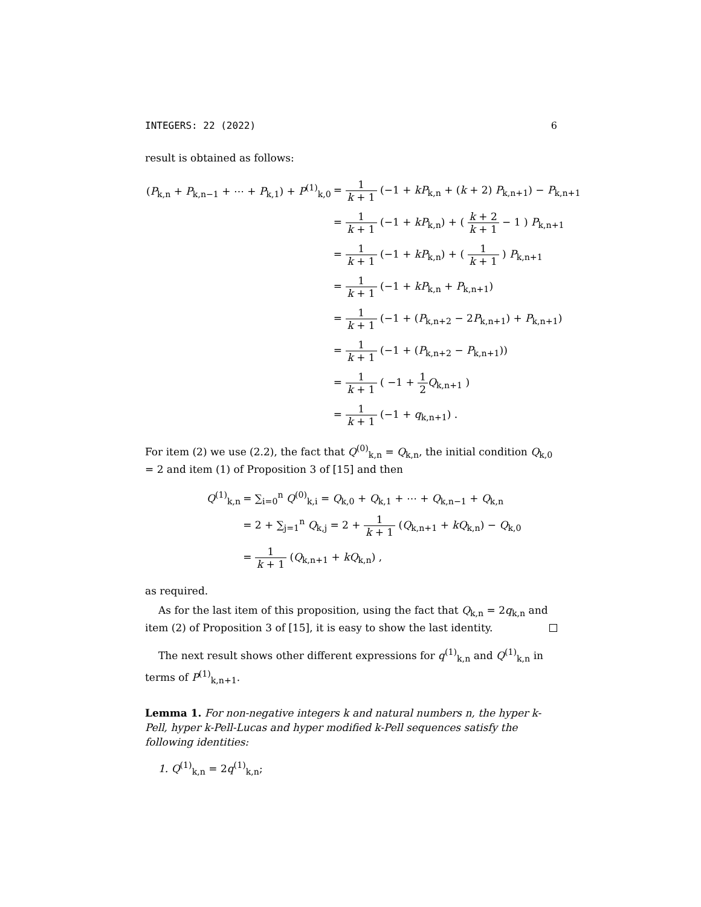INTEGERS: 22 (2022) 6
result is obtained as follows:
| ( P<sub>k,n</sub> + P<sub>k,n−1</sub> + ⋯ + P<sub>k,1</sub>) + P<sup>(1)</sup><sub>k,0</sub> | = 1 k + 1 (−1 + kP<sub>k,n</sub> + ( k + 2) P<sub>k,n+1</sub>) − P<sub>k,n+1</sub> |
| | = 1 k + 1 (−1 + kP<sub>k,n</sub>) + ( k + 2 k + 1 − 1 ) P<sub>k,n+1</sub> |
| | = 1 k + 1 (−1 + kP<sub>k,n</sub>) + ( 1 k + 1 ) P<sub>k,n+1</sub> |
| | = 1 k + 1 (−1 + kP<sub>k,n</sub> + P<sub>k,n+1</sub>) |
| | = 1 k + 1 (−1 + ( P<sub>k,n+2</sub> − 2 P<sub>k,n+1</sub>) + P<sub>k,n+1</sub>) |
| | = 1 k + 1 (−1 + ( P<sub>k,n+2</sub> − P<sub>k,n+1</sub>)) |
| | = 1 k + 1 ( −1 + 1 2 Q<sub>k,n+1</sub> ) |
| | = 1 k + 1 (−1 + q<sub>k,n+1</sub>) . |
For item (2) we use (2.2), the fact that Q<sup>(0)</sup><sub>k,n</sub> = Q<sub>k,n</sub>, the initial condition Q<sub>k,0</sub> = 2 and item (1) of Proposition 3 of [15] and then
| Q<sup>(1)</sup><sub>k,n</sub> | = ∑<sub>i=0</sub><sup>n</sup> Q<sup>(0)</sup><sub>k,i</sub> = Q<sub>k,0</sub> + Q<sub>k,1</sub> + ⋯ + Q<sub>k,n−1</sub> + Q<sub>k,n</sub> |
| | = 2 + ∑<sub>j=1</sub><sup>n</sup> Q<sub>k,j</sub> = 2 + 1 k + 1 ( Q<sub>k,n+1</sub> + kQ<sub>k,n</sub>) − Q<sub>k,0</sub> |
| | = 1 k + 1 ( Q<sub>k,n+1</sub> + kQ<sub>k,n</sub>) , |
as required.
As for the last item of this proposition, using the fact that Q<sub>k,n</sub> = 2q<sub>k,n</sub> and item (2) of Proposition 3 of [15], it is easy to show the last identity.
The next result shows other different expressions for q<sup>(1)</sup><sub>k,n</sub> and Q<sup>(1)</sup><sub>k,n</sub> in terms of P<sup>(1)</sup><sub>k,n+1</sub>.
Lemma 1. For non-negative integers k and natural numbers n, the hyper k-Pell, hyper k-Pell-Lucas and hyper modified k-Pell sequences satisfy the following identities:
1. Q<sup>(1)</sup><sub>k,n</sub> = 2q<sup>(1)</sup><sub>k,n</sub>;